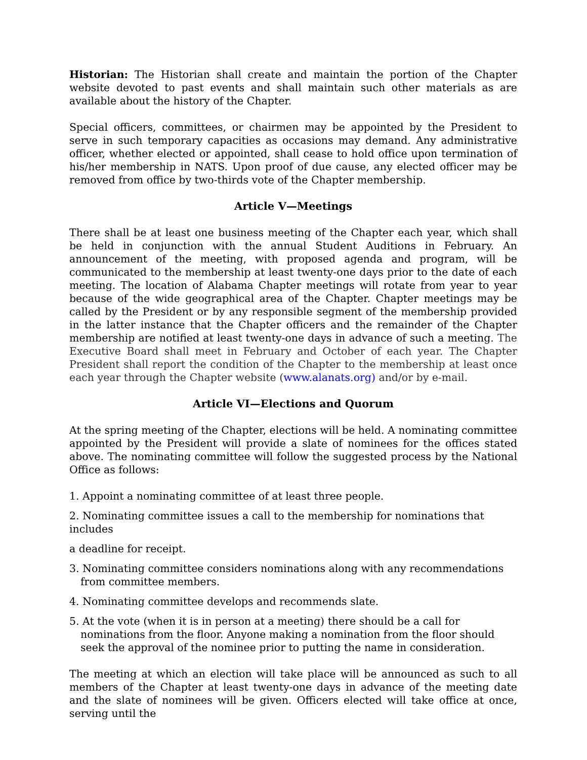Historian: The Historian shall create and maintain the portion of the Chapter website devoted to past events and shall maintain such other materials as are available about the history of the Chapter.
Special officers, committees, or chairmen may be appointed by the President to serve in such temporary capacities as occasions may demand. Any administrative officer, whether elected or appointed, shall cease to hold office upon termination of his/her membership in NATS. Upon proof of due cause, any elected officer may be removed from office by two-thirds vote of the Chapter membership.
Article V—Meetings
There shall be at least one business meeting of the Chapter each year, which shall be held in conjunction with the annual Student Auditions in February. An announcement of the meeting, with proposed agenda and program, will be communicated to the membership at least twenty-one days prior to the date of each meeting. The location of Alabama Chapter meetings will rotate from year to year because of the wide geographical area of the Chapter. Chapter meetings may be called by the President or by any responsible segment of the membership provided in the latter instance that the Chapter officers and the remainder of the Chapter membership are notified at least twenty-one days in advance of such a meeting. The Executive Board shall meet in February and October of each year. The Chapter President shall report the condition of the Chapter to the membership at least once each year through the Chapter website (www.alanats.org) and/or by e-mail.
Article VI—Elections and Quorum
At the spring meeting of the Chapter, elections will be held. A nominating committee appointed by the President will provide a slate of nominees for the offices stated above. The nominating committee will follow the suggested process by the National Office as follows:
1. Appoint a nominating committee of at least three people.
2. Nominating committee issues a call to the membership for nominations that includes
a deadline for receipt.
3. Nominating committee considers nominations along with any recommendations from committee members.
4. Nominating committee develops and recommends slate.
5. At the vote (when it is in person at a meeting) there should be a call for nominations from the floor. Anyone making a nomination from the floor should seek the approval of the nominee prior to putting the name in consideration.
The meeting at which an election will take place will be announced as such to all members of the Chapter at least twenty-one days in advance of the meeting date and the slate of nominees will be given. Officers elected will take office at once, serving until the